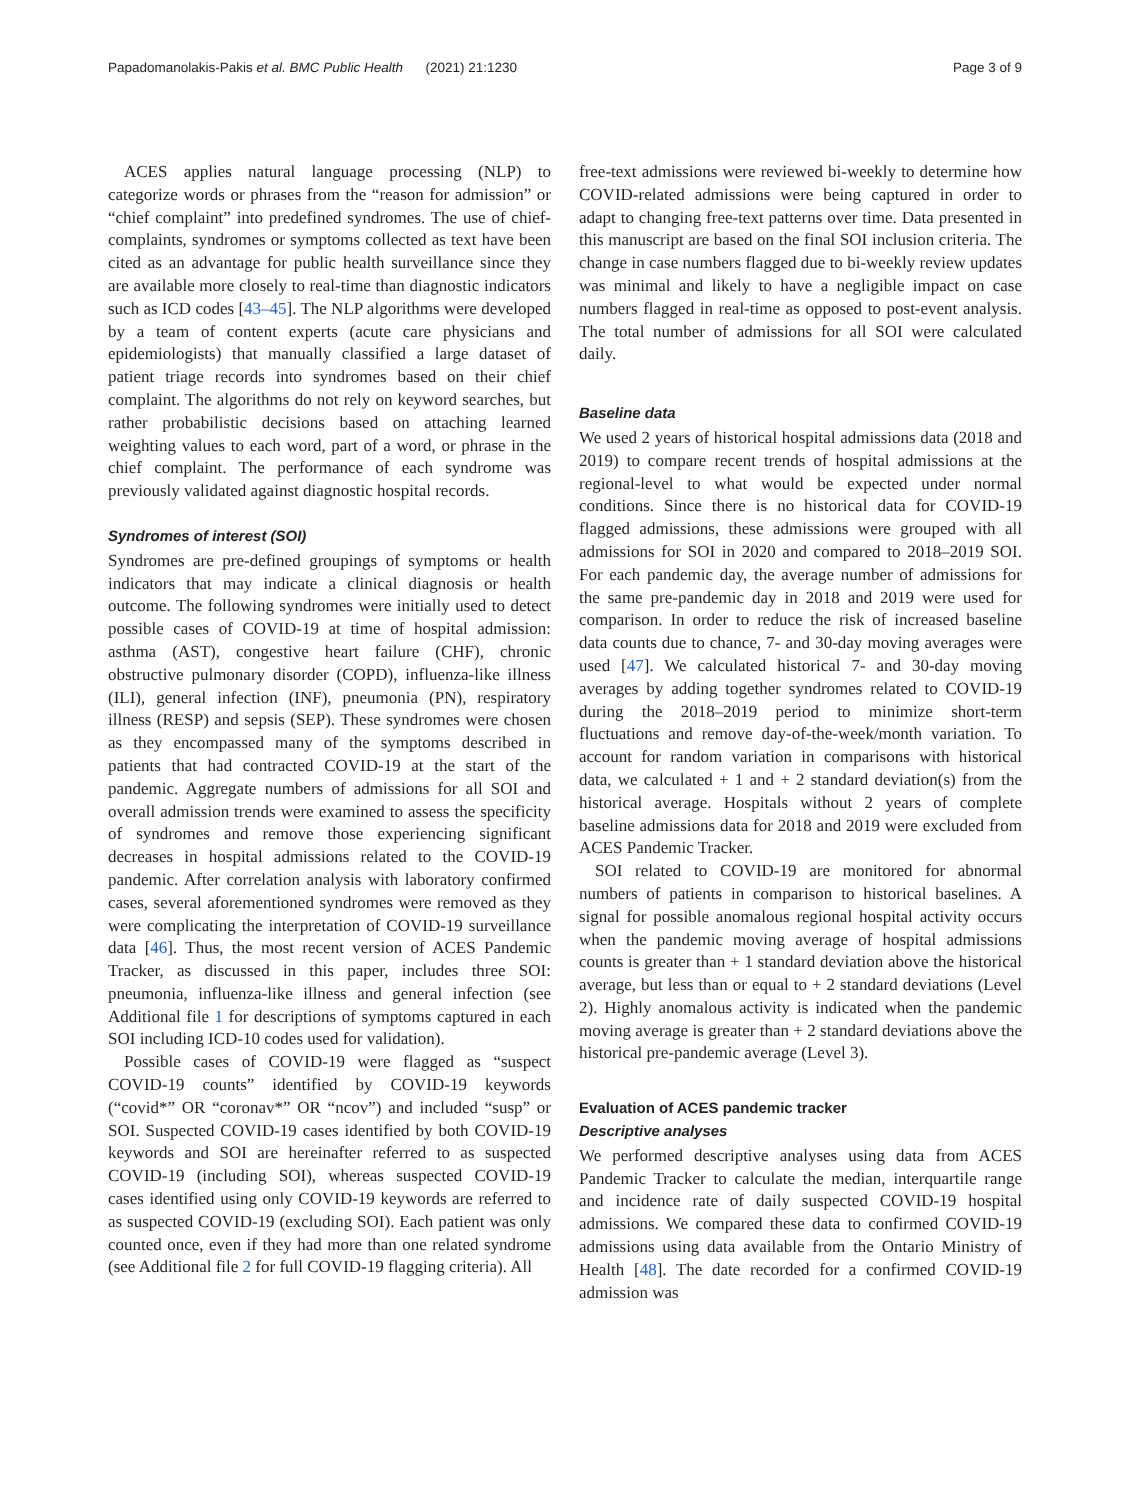Papadomanolakis-Pakis et al. BMC Public Health (2021) 21:1230 Page 3 of 9
ACES applies natural language processing (NLP) to categorize words or phrases from the “reason for admission” or “chief complaint” into predefined syndromes. The use of chief-complaints, syndromes or symptoms collected as text have been cited as an advantage for public health surveillance since they are available more closely to real-time than diagnostic indicators such as ICD codes [43–45]. The NLP algorithms were developed by a team of content experts (acute care physicians and epidemiologists) that manually classified a large dataset of patient triage records into syndromes based on their chief complaint. The algorithms do not rely on keyword searches, but rather probabilistic decisions based on attaching learned weighting values to each word, part of a word, or phrase in the chief complaint. The performance of each syndrome was previously validated against diagnostic hospital records.
Syndromes of interest (SOI)
Syndromes are pre-defined groupings of symptoms or health indicators that may indicate a clinical diagnosis or health outcome. The following syndromes were initially used to detect possible cases of COVID-19 at time of hospital admission: asthma (AST), congestive heart failure (CHF), chronic obstructive pulmonary disorder (COPD), influenza-like illness (ILI), general infection (INF), pneumonia (PN), respiratory illness (RESP) and sepsis (SEP). These syndromes were chosen as they encompassed many of the symptoms described in patients that had contracted COVID-19 at the start of the pandemic. Aggregate numbers of admissions for all SOI and overall admission trends were examined to assess the specificity of syndromes and remove those experiencing significant decreases in hospital admissions related to the COVID-19 pandemic. After correlation analysis with laboratory confirmed cases, several aforementioned syndromes were removed as they were complicating the interpretation of COVID-19 surveillance data [46]. Thus, the most recent version of ACES Pandemic Tracker, as discussed in this paper, includes three SOI: pneumonia, influenza-like illness and general infection (see Additional file 1 for descriptions of symptoms captured in each SOI including ICD-10 codes used for validation).
Possible cases of COVID-19 were flagged as “suspect COVID-19 counts” identified by COVID-19 keywords (“covid*” OR “coronav*” OR “ncov”) and included “susp” or SOI. Suspected COVID-19 cases identified by both COVID-19 keywords and SOI are hereinafter referred to as suspected COVID-19 (including SOI), whereas suspected COVID-19 cases identified using only COVID-19 keywords are referred to as suspected COVID-19 (excluding SOI). Each patient was only counted once, even if they had more than one related syndrome (see Additional file 2 for full COVID-19 flagging criteria). All
free-text admissions were reviewed bi-weekly to determine how COVID-related admissions were being captured in order to adapt to changing free-text patterns over time. Data presented in this manuscript are based on the final SOI inclusion criteria. The change in case numbers flagged due to bi-weekly review updates was minimal and likely to have a negligible impact on case numbers flagged in real-time as opposed to post-event analysis. The total number of admissions for all SOI were calculated daily.
Baseline data
We used 2 years of historical hospital admissions data (2018 and 2019) to compare recent trends of hospital admissions at the regional-level to what would be expected under normal conditions. Since there is no historical data for COVID-19 flagged admissions, these admissions were grouped with all admissions for SOI in 2020 and compared to 2018–2019 SOI. For each pandemic day, the average number of admissions for the same pre-pandemic day in 2018 and 2019 were used for comparison. In order to reduce the risk of increased baseline data counts due to chance, 7- and 30-day moving averages were used [47]. We calculated historical 7- and 30-day moving averages by adding together syndromes related to COVID-19 during the 2018–2019 period to minimize short-term fluctuations and remove day-of-the-week/month variation. To account for random variation in comparisons with historical data, we calculated + 1 and + 2 standard deviation(s) from the historical average. Hospitals without 2 years of complete baseline admissions data for 2018 and 2019 were excluded from ACES Pandemic Tracker.
SOI related to COVID-19 are monitored for abnormal numbers of patients in comparison to historical baselines. A signal for possible anomalous regional hospital activity occurs when the pandemic moving average of hospital admissions counts is greater than + 1 standard deviation above the historical average, but less than or equal to + 2 standard deviations (Level 2). Highly anomalous activity is indicated when the pandemic moving average is greater than + 2 standard deviations above the historical pre-pandemic average (Level 3).
Evaluation of ACES pandemic tracker
Descriptive analyses
We performed descriptive analyses using data from ACES Pandemic Tracker to calculate the median, interquartile range and incidence rate of daily suspected COVID-19 hospital admissions. We compared these data to confirmed COVID-19 admissions using data available from the Ontario Ministry of Health [48]. The date recorded for a confirmed COVID-19 admission was